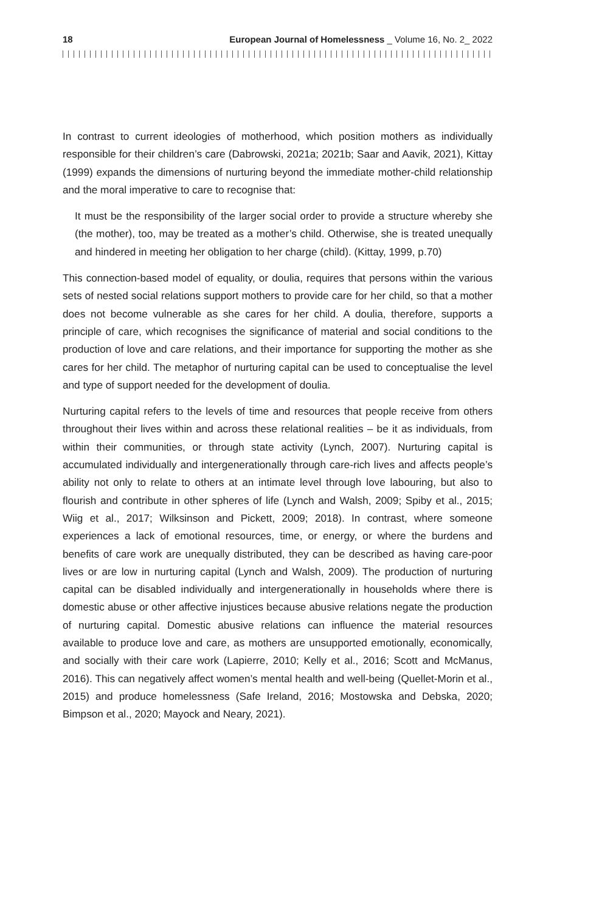18 European Journal of Homelessness _ Volume 16, No. 2_ 2022
In contrast to current ideologies of motherhood, which position mothers as individually responsible for their children’s care (Dabrowski, 2021a; 2021b; Saar and Aavik, 2021), Kittay (1999) expands the dimensions of nurturing beyond the immediate mother-child relationship and the moral imperative to care to recognise that:
It must be the responsibility of the larger social order to provide a structure whereby she (the mother), too, may be treated as a mother’s child. Otherwise, she is treated unequally and hindered in meeting her obligation to her charge (child). (Kittay, 1999, p.70)
This connection-based model of equality, or doulia, requires that persons within the various sets of nested social relations support mothers to provide care for her child, so that a mother does not become vulnerable as she cares for her child. A doulia, therefore, supports a principle of care, which recognises the significance of material and social conditions to the production of love and care relations, and their importance for supporting the mother as she cares for her child. The metaphor of nurturing capital can be used to conceptualise the level and type of support needed for the development of doulia.
Nurturing capital refers to the levels of time and resources that people receive from others throughout their lives within and across these relational realities – be it as individuals, from within their communities, or through state activity (Lynch, 2007). Nurturing capital is accumulated individually and intergenerationally through care-rich lives and affects people’s ability not only to relate to others at an intimate level through love labouring, but also to flourish and contribute in other spheres of life (Lynch and Walsh, 2009; Spiby et al., 2015; Wiig et al., 2017; Wilksinson and Pickett, 2009; 2018). In contrast, where someone experiences a lack of emotional resources, time, or energy, or where the burdens and benefits of care work are unequally distributed, they can be described as having care-poor lives or are low in nurturing capital (Lynch and Walsh, 2009). The production of nurturing capital can be disabled individually and intergenerationally in households where there is domestic abuse or other affective injustices because abusive relations negate the production of nurturing capital. Domestic abusive relations can influence the material resources available to produce love and care, as mothers are unsupported emotionally, economically, and socially with their care work (Lapierre, 2010; Kelly et al., 2016; Scott and McManus, 2016). This can negatively affect women’s mental health and well-being (Quellet-Morin et al., 2015) and produce homelessness (Safe Ireland, 2016; Mostowska and Debska, 2020; Bimpson et al., 2020; Mayock and Neary, 2021).